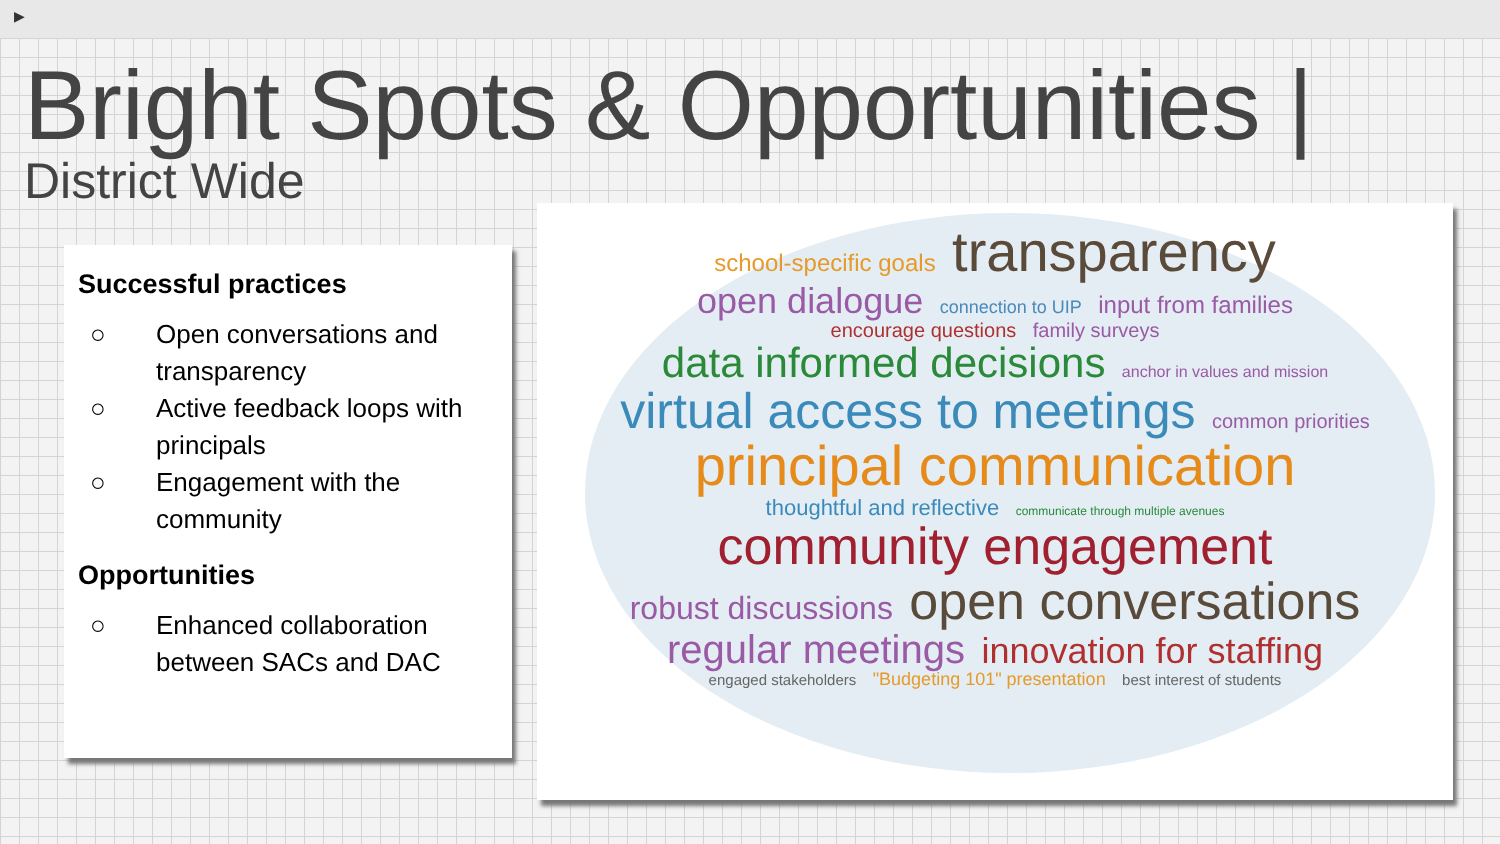▶
Bright Spots & Opportunities |
District Wide
Successful practices
○ Open conversations and transparency
○ Active feedback loops with principals
○ Engagement with the community
Opportunities
○ Enhanced collaboration between SACs and DAC
school-specific goals transparency open dialogue connection to UIP input from families encourage questions family surveys data informed decisions anchor in values and mission virtual access to meetings common priorities principal communication thoughtful and reflective communicate through multiple avenues community engagement robust discussions open conversations regular meetings innovation for staffing engaged stakeholders "Budgeting 101" presentation best interest of students